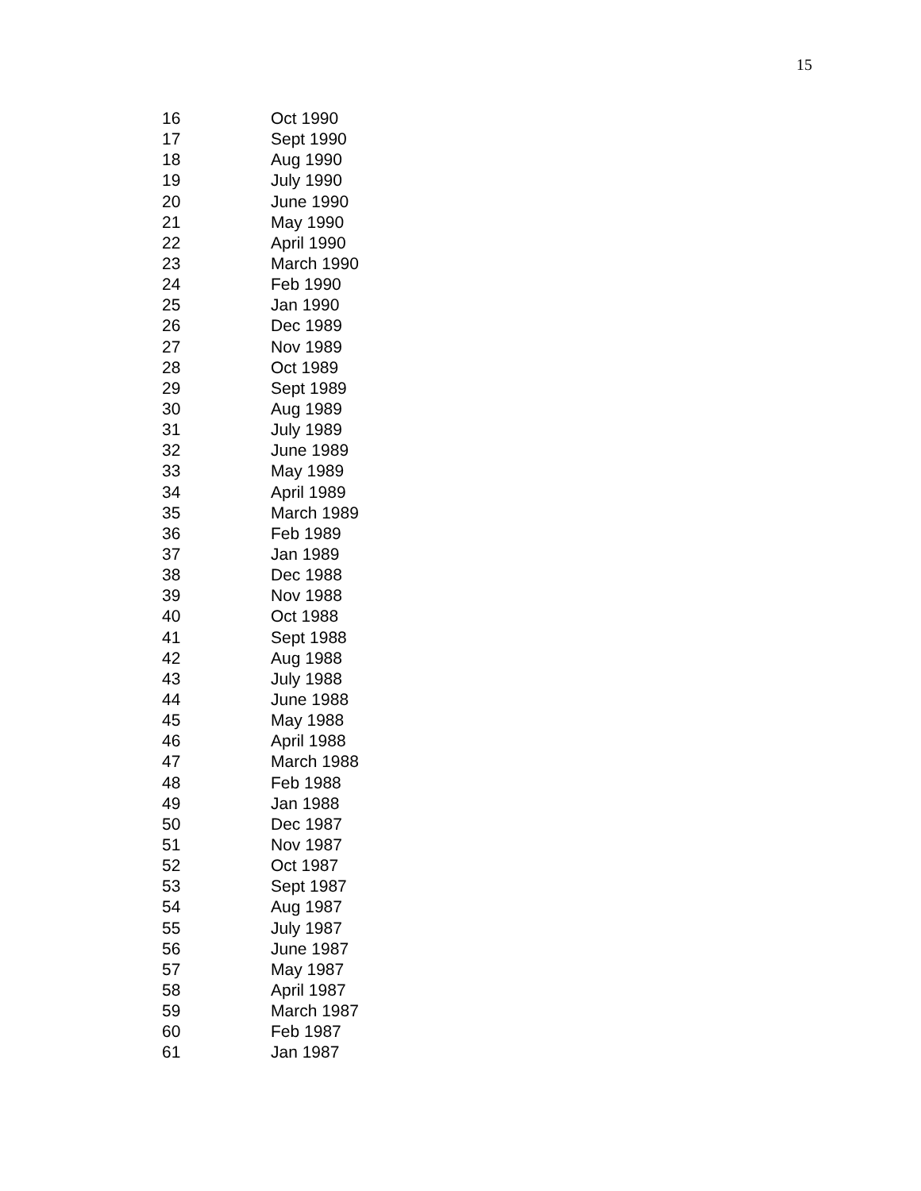15
| 16 | Oct 1990 |
| 17 | Sept 1990 |
| 18 | Aug 1990 |
| 19 | July 1990 |
| 20 | June 1990 |
| 21 | May 1990 |
| 22 | April 1990 |
| 23 | March 1990 |
| 24 | Feb 1990 |
| 25 | Jan 1990 |
| 26 | Dec 1989 |
| 27 | Nov 1989 |
| 28 | Oct 1989 |
| 29 | Sept 1989 |
| 30 | Aug 1989 |
| 31 | July 1989 |
| 32 | June 1989 |
| 33 | May 1989 |
| 34 | April 1989 |
| 35 | March 1989 |
| 36 | Feb 1989 |
| 37 | Jan 1989 |
| 38 | Dec 1988 |
| 39 | Nov 1988 |
| 40 | Oct 1988 |
| 41 | Sept 1988 |
| 42 | Aug 1988 |
| 43 | July 1988 |
| 44 | June 1988 |
| 45 | May 1988 |
| 46 | April 1988 |
| 47 | March 1988 |
| 48 | Feb 1988 |
| 49 | Jan 1988 |
| 50 | Dec 1987 |
| 51 | Nov 1987 |
| 52 | Oct 1987 |
| 53 | Sept 1987 |
| 54 | Aug 1987 |
| 55 | July 1987 |
| 56 | June 1987 |
| 57 | May 1987 |
| 58 | April 1987 |
| 59 | March 1987 |
| 60 | Feb 1987 |
| 61 | Jan 1987 |